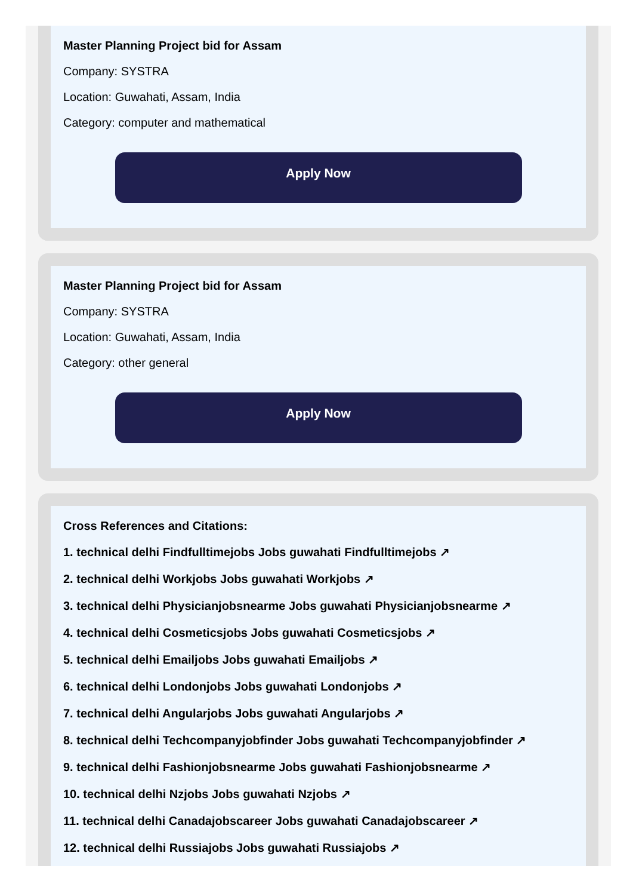Master Planning Project bid for Assam
Company: SYSTRA
Location: Guwahati, Assam, India
Category: computer and mathematical
Apply Now
Master Planning Project bid for Assam
Company: SYSTRA
Location: Guwahati, Assam, India
Category: other general
Apply Now
Cross References and Citations:
1. technical delhi Findfulltimejobs Jobs guwahati Findfulltimejobs ↗
2. technical delhi Workjobs Jobs guwahati Workjobs ↗
3. technical delhi Physicianjobsnearme Jobs guwahati Physicianjobsnearme ↗
4. technical delhi Cosmeticsjobs Jobs guwahati Cosmeticsjobs ↗
5. technical delhi Emailjobs Jobs guwahati Emailjobs ↗
6. technical delhi Londonjobs Jobs guwahati Londonjobs ↗
7. technical delhi Angularjobs Jobs guwahati Angularjobs ↗
8. technical delhi Techcompanyjobfinder Jobs guwahati Techcompanyjobfinder ↗
9. technical delhi Fashionjobsnearme Jobs guwahati Fashionjobsnearme ↗
10. technical delhi Nzjobs Jobs guwahati Nzjobs ↗
11. technical delhi Canadajobscareer Jobs guwahati Canadajobscareer ↗
12. technical delhi Russiajobs Jobs guwahati Russiajobs ↗